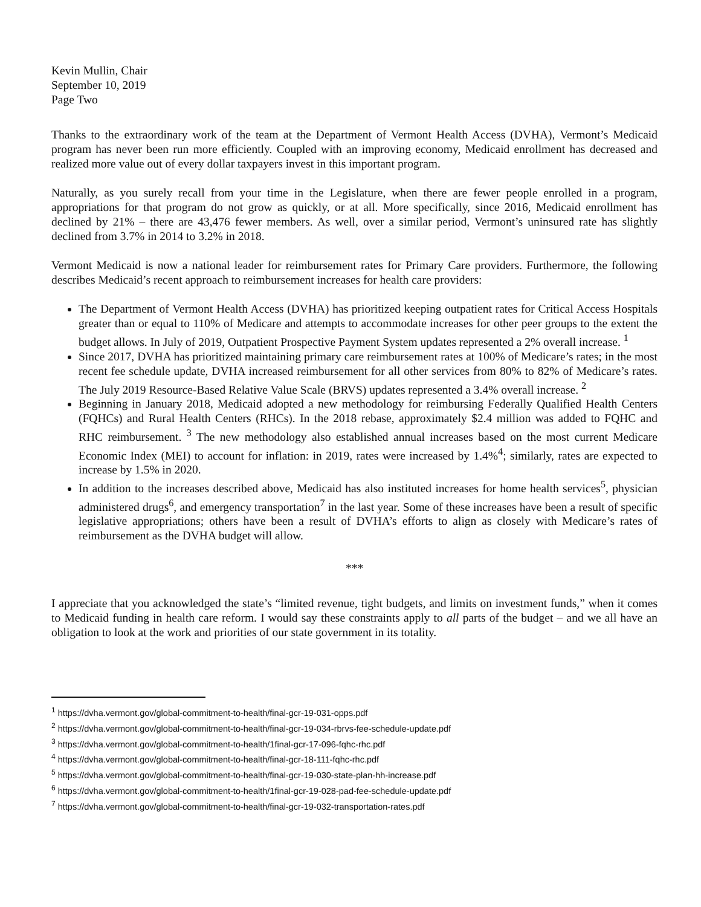Kevin Mullin, Chair
September 10, 2019
Page Two
Thanks to the extraordinary work of the team at the Department of Vermont Health Access (DVHA), Vermont’s Medicaid program has never been run more efficiently. Coupled with an improving economy, Medicaid enrollment has decreased and realized more value out of every dollar taxpayers invest in this important program.
Naturally, as you surely recall from your time in the Legislature, when there are fewer people enrolled in a program, appropriations for that program do not grow as quickly, or at all. More specifically, since 2016, Medicaid enrollment has declined by 21% – there are 43,476 fewer members. As well, over a similar period, Vermont’s uninsured rate has slightly declined from 3.7% in 2014 to 3.2% in 2018.
Vermont Medicaid is now a national leader for reimbursement rates for Primary Care providers. Furthermore, the following describes Medicaid’s recent approach to reimbursement increases for health care providers:
The Department of Vermont Health Access (DVHA) has prioritized keeping outpatient rates for Critical Access Hospitals greater than or equal to 110% of Medicare and attempts to accommodate increases for other peer groups to the extent the budget allows. In July of 2019, Outpatient Prospective Payment System updates represented a 2% overall increase. <sup>1</sup>
Since 2017, DVHA has prioritized maintaining primary care reimbursement rates at 100% of Medicare’s rates; in the most recent fee schedule update, DVHA increased reimbursement for all other services from 80% to 82% of Medicare’s rates. The July 2019 Resource-Based Relative Value Scale (BRVS) updates represented a 3.4% overall increase. <sup>2</sup>
Beginning in January 2018, Medicaid adopted a new methodology for reimbursing Federally Qualified Health Centers (FQHCs) and Rural Health Centers (RHCs). In the 2018 rebase, approximately $2.4 million was added to FQHC and RHC reimbursement. <sup>3</sup> The new methodology also established annual increases based on the most current Medicare Economic Index (MEI) to account for inflation: in 2019, rates were increased by 1.4%<sup>4</sup>; similarly, rates are expected to increase by 1.5% in 2020.
In addition to the increases described above, Medicaid has also instituted increases for home health services<sup>5</sup>, physician administered drugs<sup>6</sup>, and emergency transportation<sup>7</sup> in the last year. Some of these increases have been a result of specific legislative appropriations; others have been a result of DVHA’s efforts to align as closely with Medicare’s rates of reimbursement as the DVHA budget will allow.
***
I appreciate that you acknowledged the state’s “limited revenue, tight budgets, and limits on investment funds,” when it comes to Medicaid funding in health care reform. I would say these constraints apply to all parts of the budget – and we all have an obligation to look at the work and priorities of our state government in its totality.
<sup>1</sup> https://dvha.vermont.gov/global-commitment-to-health/final-gcr-19-031-opps.pdf
<sup>2</sup> https://dvha.vermont.gov/global-commitment-to-health/final-gcr-19-034-rbrvs-fee-schedule-update.pdf
<sup>3</sup> https://dvha.vermont.gov/global-commitment-to-health/1final-gcr-17-096-fqhc-rhc.pdf
<sup>4</sup> https://dvha.vermont.gov/global-commitment-to-health/final-gcr-18-111-fqhc-rhc.pdf
<sup>5</sup> https://dvha.vermont.gov/global-commitment-to-health/final-gcr-19-030-state-plan-hh-increase.pdf
<sup>6</sup> https://dvha.vermont.gov/global-commitment-to-health/1final-gcr-19-028-pad-fee-schedule-update.pdf
<sup>7</sup> https://dvha.vermont.gov/global-commitment-to-health/final-gcr-19-032-transportation-rates.pdf